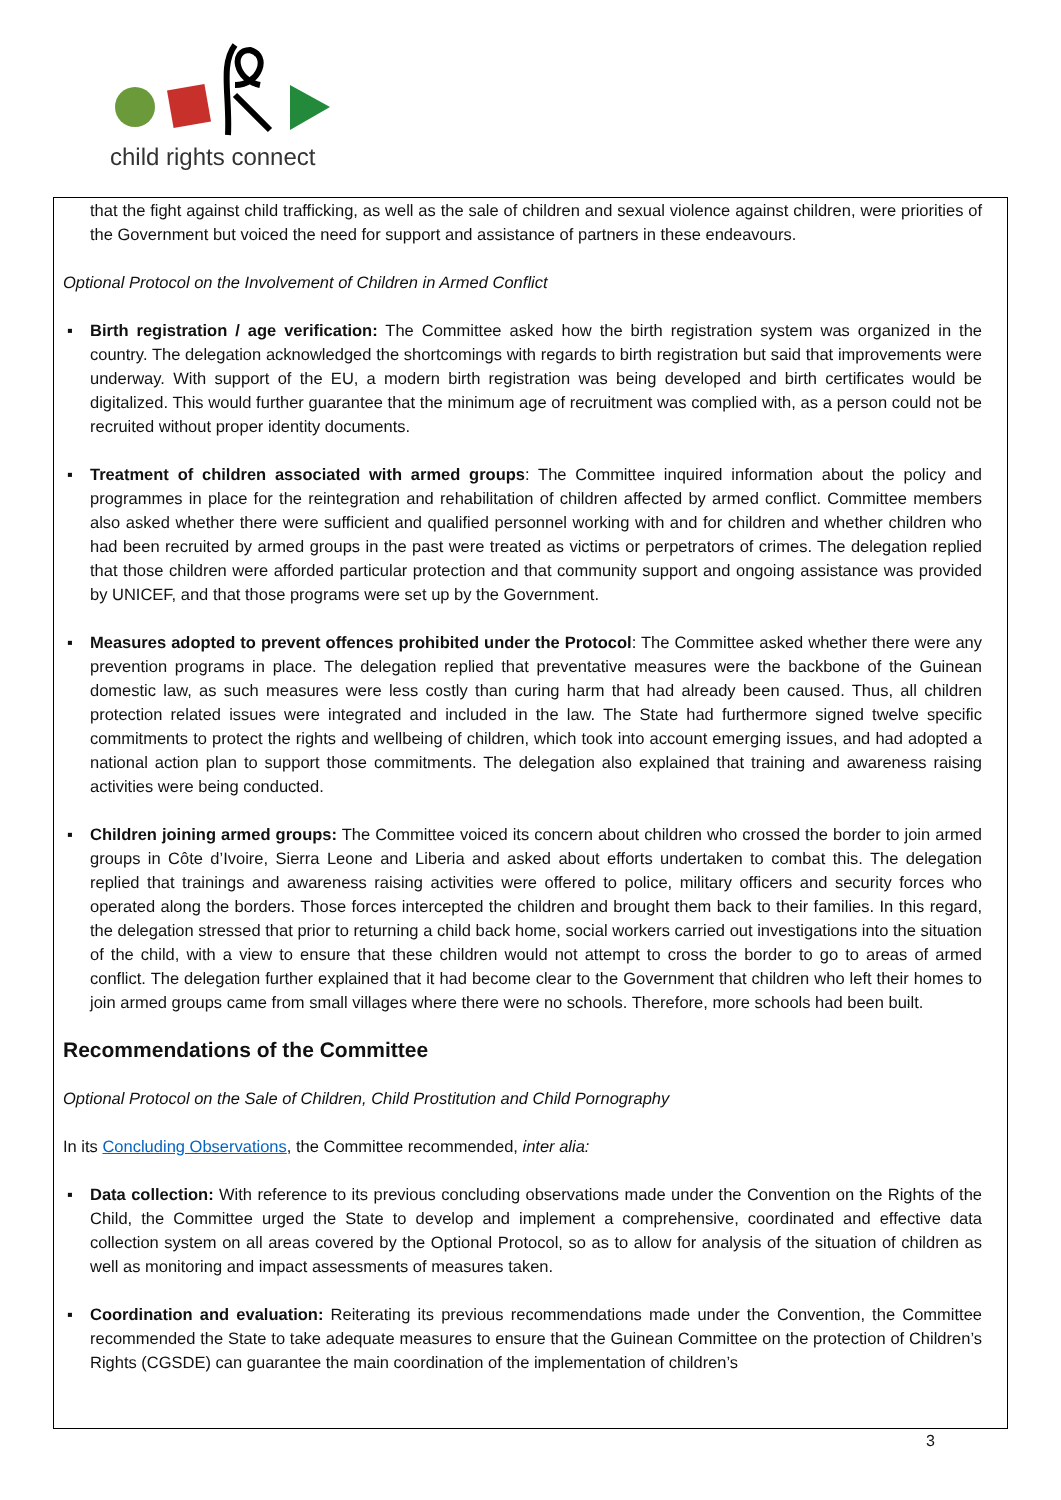child rights connect
that the fight against child trafficking, as well as the sale of children and sexual violence against children, were priorities of the Government but voiced the need for support and assistance of partners in these endeavours.
Optional Protocol on the Involvement of Children in Armed Conflict
▪ Birth registration / age verification: The Committee asked how the birth registration system was organized in the country. The delegation acknowledged the shortcomings with regards to birth registration but said that improvements were underway. With support of the EU, a modern birth registration was being developed and birth certificates would be digitalized. This would further guarantee that the minimum age of recruitment was complied with, as a person could not be recruited without proper identity documents.
▪ Treatment of children associated with armed groups: The Committee inquired information about the policy and programmes in place for the reintegration and rehabilitation of children affected by armed conflict. Committee members also asked whether there were sufficient and qualified personnel working with and for children and whether children who had been recruited by armed groups in the past were treated as victims or perpetrators of crimes. The delegation replied that those children were afforded particular protection and that community support and ongoing assistance was provided by UNICEF, and that those programs were set up by the Government.
▪ Measures adopted to prevent offences prohibited under the Protocol: The Committee asked whether there were any prevention programs in place. The delegation replied that preventative measures were the backbone of the Guinean domestic law, as such measures were less costly than curing harm that had already been caused. Thus, all children protection related issues were integrated and included in the law. The State had furthermore signed twelve specific commitments to protect the rights and wellbeing of children, which took into account emerging issues, and had adopted a national action plan to support those commitments. The delegation also explained that training and awareness raising activities were being conducted.
▪ Children joining armed groups: The Committee voiced its concern about children who crossed the border to join armed groups in Côte d’Ivoire, Sierra Leone and Liberia and asked about efforts undertaken to combat this. The delegation replied that trainings and awareness raising activities were offered to police, military officers and security forces who operated along the borders. Those forces intercepted the children and brought them back to their families. In this regard, the delegation stressed that prior to returning a child back home, social workers carried out investigations into the situation of the child, with a view to ensure that these children would not attempt to cross the border to go to areas of armed conflict. The delegation further explained that it had become clear to the Government that children who left their homes to join armed groups came from small villages where there were no schools. Therefore, more schools had been built.
Recommendations of the Committee
Optional Protocol on the Sale of Children, Child Prostitution and Child Pornography
In its Concluding Observations, the Committee recommended, inter alia:
▪ Data collection: With reference to its previous concluding observations made under the Convention on the Rights of the Child, the Committee urged the State to develop and implement a comprehensive, coordinated and effective data collection system on all areas covered by the Optional Protocol, so as to allow for analysis of the situation of children as well as monitoring and impact assessments of measures taken.
▪ Coordination and evaluation: Reiterating its previous recommendations made under the Convention, the Committee recommended the State to take adequate measures to ensure that the Guinean Committee on the protection of Children’s Rights (CGSDE) can guarantee the main coordination of the implementation of children’s
3